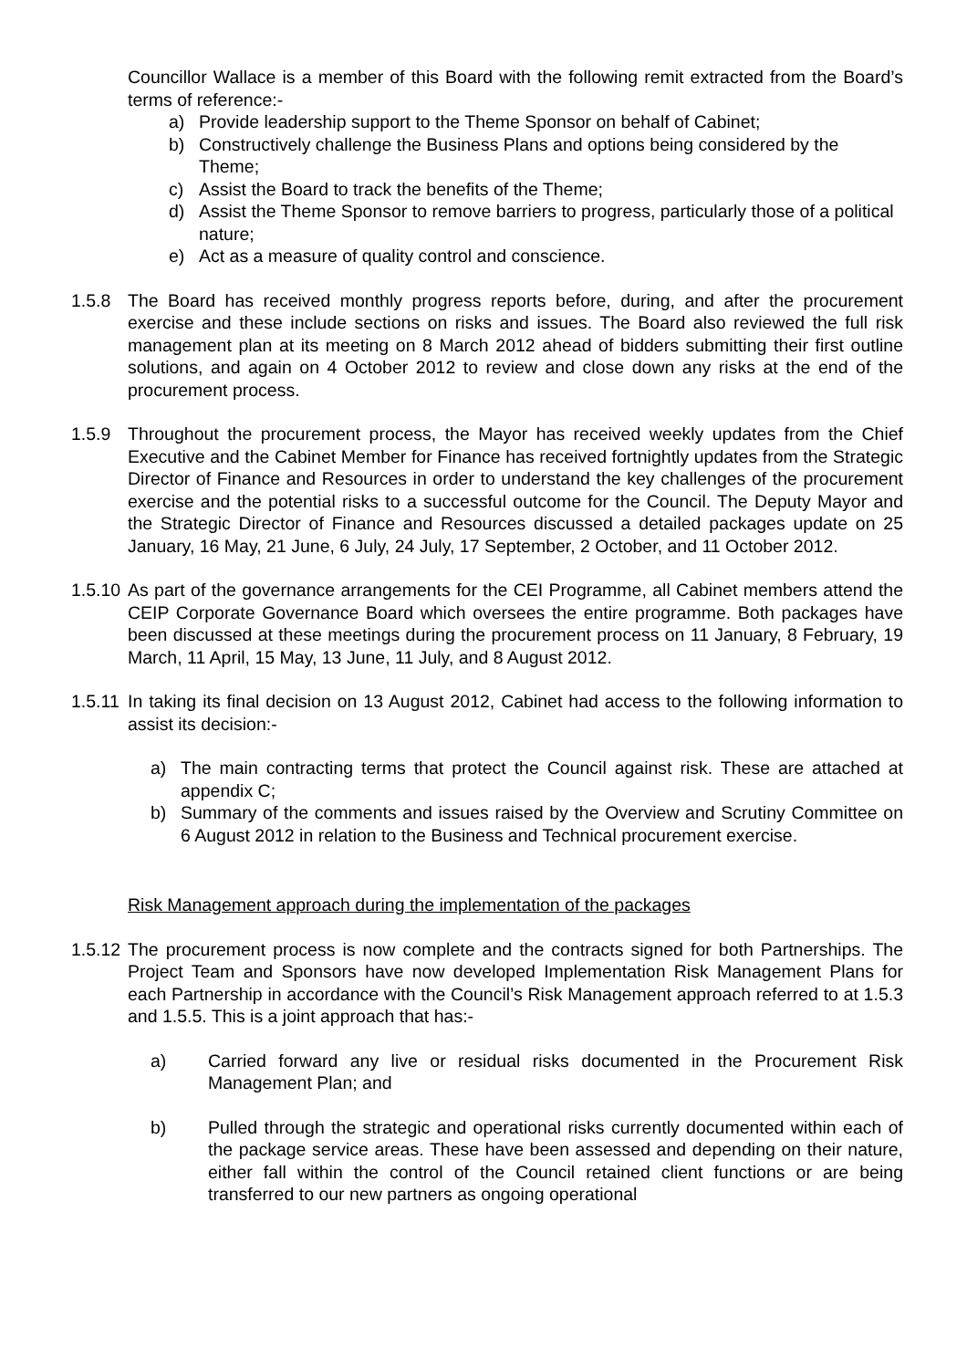Councillor Wallace is a member of this Board with the following remit extracted from the Board’s terms of reference:-
a) Provide leadership support to the Theme Sponsor on behalf of Cabinet;
b) Constructively challenge the Business Plans and options being considered by the Theme;
c) Assist the Board to track the benefits of the Theme;
d) Assist the Theme Sponsor to remove barriers to progress, particularly those of a political nature;
e) Act as a measure of quality control and conscience.
1.5.8 The Board has received monthly progress reports before, during, and after the procurement exercise and these include sections on risks and issues. The Board also reviewed the full risk management plan at its meeting on 8 March 2012 ahead of bidders submitting their first outline solutions, and again on 4 October 2012 to review and close down any risks at the end of the procurement process.
1.5.9 Throughout the procurement process, the Mayor has received weekly updates from the Chief Executive and the Cabinet Member for Finance has received fortnightly updates from the Strategic Director of Finance and Resources in order to understand the key challenges of the procurement exercise and the potential risks to a successful outcome for the Council. The Deputy Mayor and the Strategic Director of Finance and Resources discussed a detailed packages update on 25 January, 16 May, 21 June, 6 July, 24 July, 17 September, 2 October, and 11 October 2012.
1.5.10
As part of the governance arrangements for the CEI Programme, all Cabinet members attend the CEIP Corporate Governance Board which oversees the entire programme. Both packages have been discussed at these meetings during the procurement process on 11 January, 8 February, 19 March, 11 April, 15 May, 13 June, 11 July, and 8 August 2012.
1.5.11
In taking its final decision on 13 August 2012, Cabinet had access to the following information to assist its decision:-
a) The main contracting terms that protect the Council against risk. These are attached at appendix C;
b) Summary of the comments and issues raised by the Overview and Scrutiny Committee on 6 August 2012 in relation to the Business and Technical procurement exercise.
Risk Management approach during the implementation of the packages
1.5.12
The procurement process is now complete and the contracts signed for both Partnerships. The Project Team and Sponsors have now developed Implementation Risk Management Plans for each Partnership in accordance with the Council’s Risk Management approach referred to at 1.5.3 and 1.5.5. This is a joint approach that has:-
a) Carried forward any live or residual risks documented in the Procurement Risk Management Plan; and
b) Pulled through the strategic and operational risks currently documented within each of the package service areas. These have been assessed and depending on their nature, either fall within the control of the Council retained client functions or are being transferred to our new partners as ongoing operational